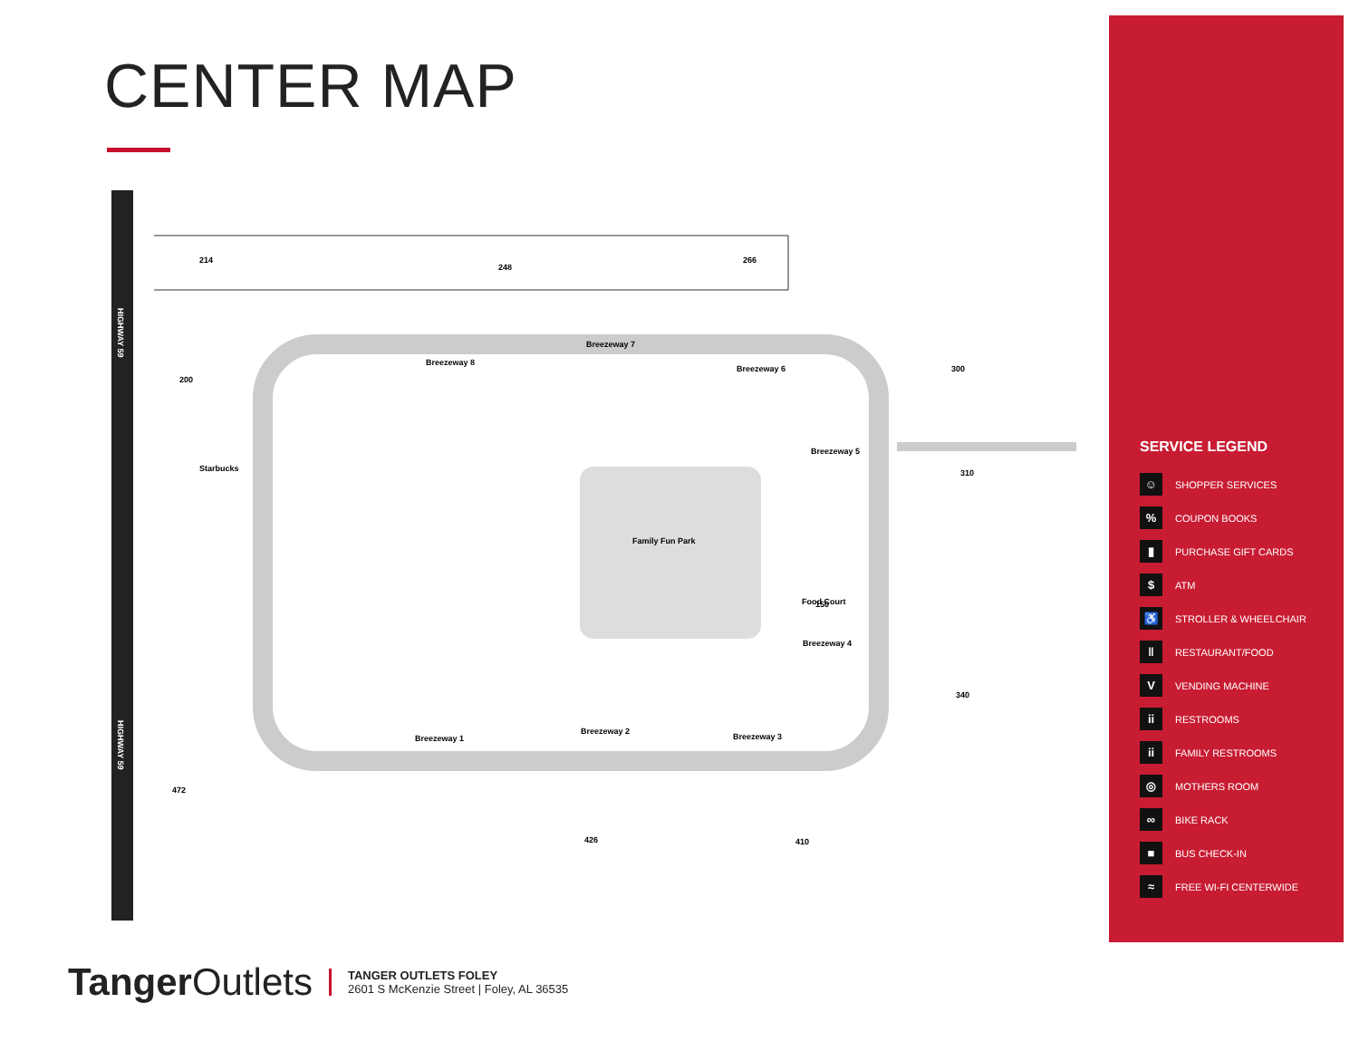CENTER MAP
HIGHWAY 59
HIGHWAY 59
Family Fun Park
214
248
266
200
Starbucks
300
310
340
150
Food Court
Breezeway 8
Breezeway 7
Breezeway 6
Breezeway 5
Breezeway 4
Breezeway 3
Breezeway 2
Breezeway 1
472
426
410
SERVICE LEGEND
☺ SHOPPER SERVICES
% COUPON BOOKS
▮ PURCHASE GIFT CARDS
$ ATM
♿ STROLLER & WHEELCHAIR
‖ RESTAURANT/FOOD
V VENDING MACHINE
ii RESTROOMS
ii FAMILY RESTROOMS
◎ MOTHERS ROOM
∞ BIKE RACK
■ BUS CHECK-IN
≈ FREE WI-FI CENTERWIDE
Tanger Outlets
TANGER OUTLETS FOLEY
2601 S McKenzie Street | Foley, AL 36535